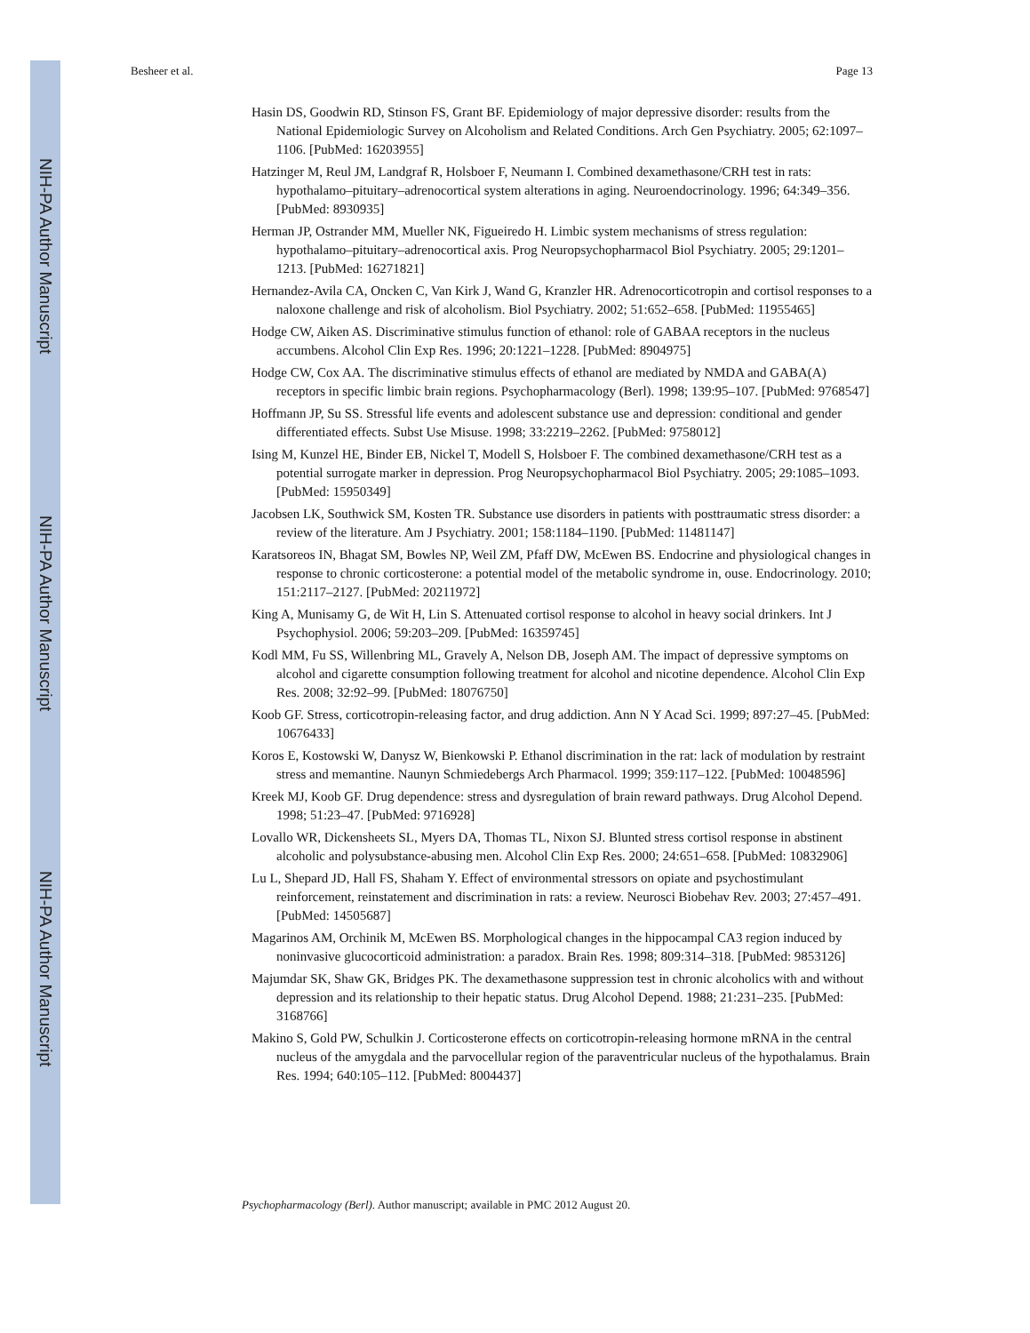NIH-PA Author Manuscript
NIH-PA Author Manuscript
NIH-PA Author Manuscript
Besheer et al. Page 13
Hasin DS, Goodwin RD, Stinson FS, Grant BF. Epidemiology of major depressive disorder: results from the National Epidemiologic Survey on Alcoholism and Related Conditions. Arch Gen Psychiatry. 2005; 62:1097–1106. [PubMed: 16203955]
Hatzinger M, Reul JM, Landgraf R, Holsboer F, Neumann I. Combined dexamethasone/CRH test in rats: hypothalamo–pituitary–adrenocortical system alterations in aging. Neuroendocrinology. 1996; 64:349–356. [PubMed: 8930935]
Herman JP, Ostrander MM, Mueller NK, Figueiredo H. Limbic system mechanisms of stress regulation: hypothalamo–pituitary–adrenocortical axis. Prog Neuropsychopharmacol Biol Psychiatry. 2005; 29:1201–1213. [PubMed: 16271821]
Hernandez-Avila CA, Oncken C, Van Kirk J, Wand G, Kranzler HR. Adrenocorticotropin and cortisol responses to a naloxone challenge and risk of alcoholism. Biol Psychiatry. 2002; 51:652–658. [PubMed: 11955465]
Hodge CW, Aiken AS. Discriminative stimulus function of ethanol: role of GABAA receptors in the nucleus accumbens. Alcohol Clin Exp Res. 1996; 20:1221–1228. [PubMed: 8904975]
Hodge CW, Cox AA. The discriminative stimulus effects of ethanol are mediated by NMDA and GABA(A) receptors in specific limbic brain regions. Psychopharmacology (Berl). 1998; 139:95–107. [PubMed: 9768547]
Hoffmann JP, Su SS. Stressful life events and adolescent substance use and depression: conditional and gender differentiated effects. Subst Use Misuse. 1998; 33:2219–2262. [PubMed: 9758012]
Ising M, Kunzel HE, Binder EB, Nickel T, Modell S, Holsboer F. The combined dexamethasone/CRH test as a potential surrogate marker in depression. Prog Neuropsychopharmacol Biol Psychiatry. 2005; 29:1085–1093. [PubMed: 15950349]
Jacobsen LK, Southwick SM, Kosten TR. Substance use disorders in patients with posttraumatic stress disorder: a review of the literature. Am J Psychiatry. 2001; 158:1184–1190. [PubMed: 11481147]
Karatsoreos IN, Bhagat SM, Bowles NP, Weil ZM, Pfaff DW, McEwen BS. Endocrine and physiological changes in response to chronic corticosterone: a potential model of the metabolic syndrome in, ouse. Endocrinology. 2010; 151:2117–2127. [PubMed: 20211972]
King A, Munisamy G, de Wit H, Lin S. Attenuated cortisol response to alcohol in heavy social drinkers. Int J Psychophysiol. 2006; 59:203–209. [PubMed: 16359745]
Kodl MM, Fu SS, Willenbring ML, Gravely A, Nelson DB, Joseph AM. The impact of depressive symptoms on alcohol and cigarette consumption following treatment for alcohol and nicotine dependence. Alcohol Clin Exp Res. 2008; 32:92–99. [PubMed: 18076750]
Koob GF. Stress, corticotropin-releasing factor, and drug addiction. Ann N Y Acad Sci. 1999; 897:27–45. [PubMed: 10676433]
Koros E, Kostowski W, Danysz W, Bienkowski P. Ethanol discrimination in the rat: lack of modulation by restraint stress and memantine. Naunyn Schmiedebergs Arch Pharmacol. 1999; 359:117–122. [PubMed: 10048596]
Kreek MJ, Koob GF. Drug dependence: stress and dysregulation of brain reward pathways. Drug Alcohol Depend. 1998; 51:23–47. [PubMed: 9716928]
Lovallo WR, Dickensheets SL, Myers DA, Thomas TL, Nixon SJ. Blunted stress cortisol response in abstinent alcoholic and polysubstance-abusing men. Alcohol Clin Exp Res. 2000; 24:651–658. [PubMed: 10832906]
Lu L, Shepard JD, Hall FS, Shaham Y. Effect of environmental stressors on opiate and psychostimulant reinforcement, reinstatement and discrimination in rats: a review. Neurosci Biobehav Rev. 2003; 27:457–491. [PubMed: 14505687]
Magarinos AM, Orchinik M, McEwen BS. Morphological changes in the hippocampal CA3 region induced by noninvasive glucocorticoid administration: a paradox. Brain Res. 1998; 809:314–318. [PubMed: 9853126]
Majumdar SK, Shaw GK, Bridges PK. The dexamethasone suppression test in chronic alcoholics with and without depression and its relationship to their hepatic status. Drug Alcohol Depend. 1988; 21:231–235. [PubMed: 3168766]
Makino S, Gold PW, Schulkin J. Corticosterone effects on corticotropin-releasing hormone mRNA in the central nucleus of the amygdala and the parvocellular region of the paraventricular nucleus of the hypothalamus. Brain Res. 1994; 640:105–112. [PubMed: 8004437]
Psychopharmacology (Berl). Author manuscript; available in PMC 2012 August 20.